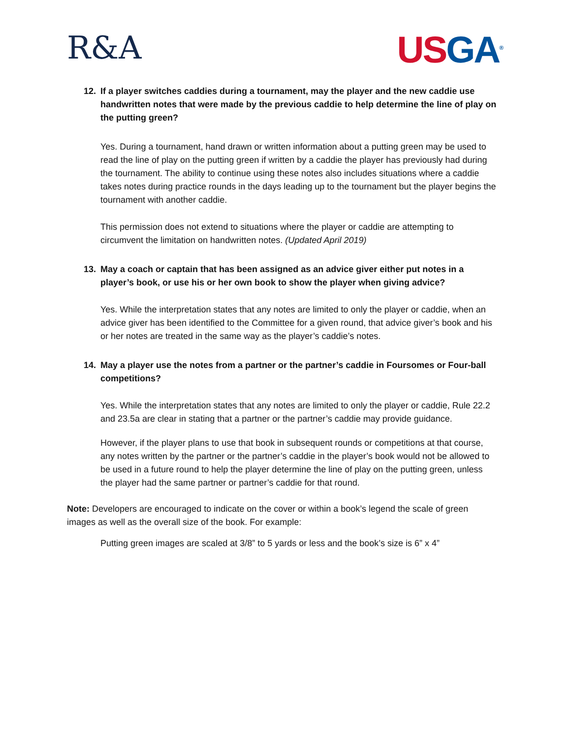R&A
US GA<sup>®</sup>
12. If a player switches caddies during a tournament, may the player and the new caddie use handwritten notes that were made by the previous caddie to help determine the line of play on the putting green?
Yes. During a tournament, hand drawn or written information about a putting green may be used to read the line of play on the putting green if written by a caddie the player has previously had during the tournament. The ability to continue using these notes also includes situations where a caddie takes notes during practice rounds in the days leading up to the tournament but the player begins the tournament with another caddie.
This permission does not extend to situations where the player or caddie are attempting to circumvent the limitation on handwritten notes. (Updated April 2019)
13. May a coach or captain that has been assigned as an advice giver either put notes in a player’s book, or use his or her own book to show the player when giving advice?
Yes. While the interpretation states that any notes are limited to only the player or caddie, when an advice giver has been identified to the Committee for a given round, that advice giver’s book and his or her notes are treated in the same way as the player’s caddie’s notes.
14. May a player use the notes from a partner or the partner’s caddie in Foursomes or Four-ball competitions?
Yes. While the interpretation states that any notes are limited to only the player or caddie, Rule 22.2 and 23.5a are clear in stating that a partner or the partner’s caddie may provide guidance.
However, if the player plans to use that book in subsequent rounds or competitions at that course, any notes written by the partner or the partner’s caddie in the player’s book would not be allowed to be used in a future round to help the player determine the line of play on the putting green, unless the player had the same partner or partner’s caddie for that round.
Note: Developers are encouraged to indicate on the cover or within a book’s legend the scale of green images as well as the overall size of the book. For example:
Putting green images are scaled at 3/8” to 5 yards or less and the book’s size is 6” x 4”